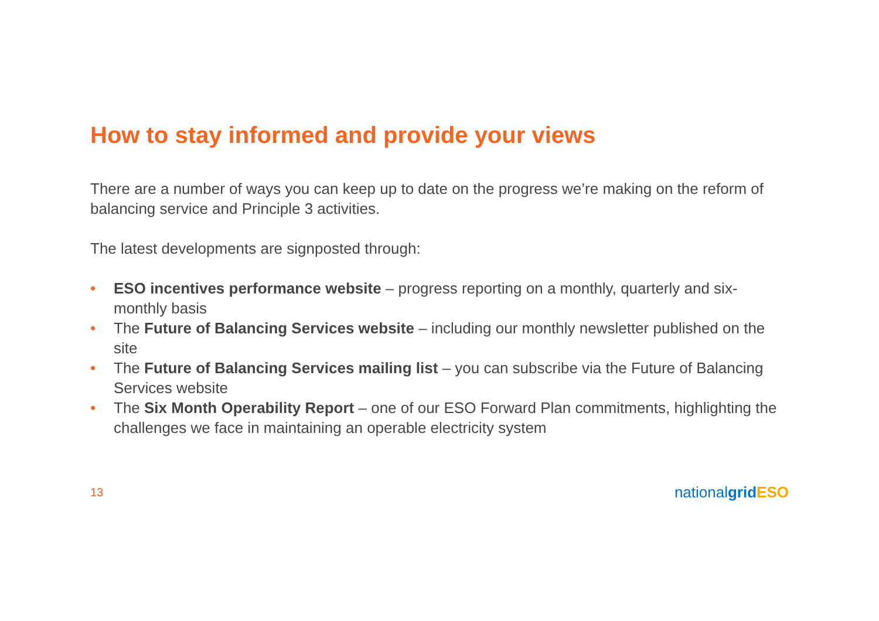How to stay informed and provide your views
There are a number of ways you can keep up to date on the progress we’re making on the reform of balancing service and Principle 3 activities.
The latest developments are signposted through:
• ESO incentives performance website – progress reporting on a monthly, quarterly and six-monthly basis
• The Future of Balancing Services website – including our monthly newsletter published on the site
• The Future of Balancing Services mailing list – you can subscribe via the Future of Balancing Services website
• The Six Month Operability Report – one of our ESO Forward Plan commitments, highlighting the challenges we face in maintaining an operable electricity system
13 nationalgrid ESO